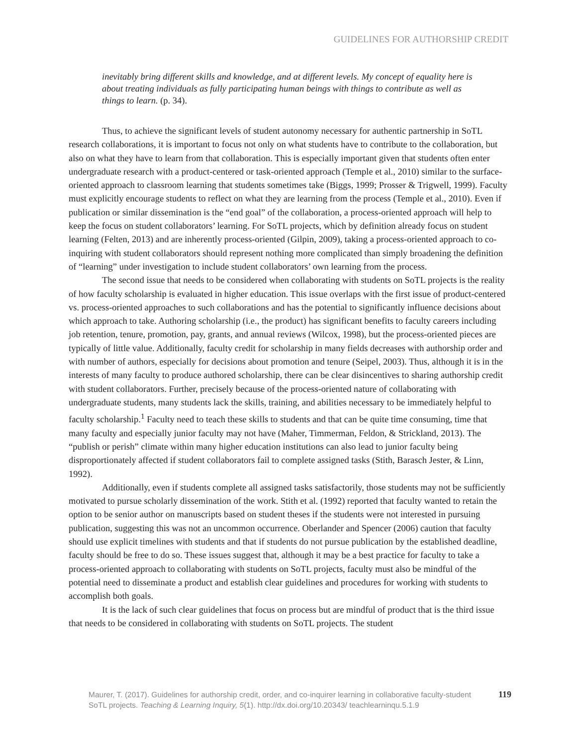GUIDELINES FOR AUTHORSHIP CREDIT
inevitably bring different skills and knowledge, and at different levels. My concept of equality here is about treating individuals as fully participating human beings with things to contribute as well as things to learn. (p. 34).
Thus, to achieve the significant levels of student autonomy necessary for authentic partnership in SoTL research collaborations, it is important to focus not only on what students have to contribute to the collaboration, but also on what they have to learn from that collaboration. This is especially important given that students often enter undergraduate research with a product-centered or task-oriented approach (Temple et al., 2010) similar to the surface-oriented approach to classroom learning that students sometimes take (Biggs, 1999; Prosser & Trigwell, 1999). Faculty must explicitly encourage students to reflect on what they are learning from the process (Temple et al., 2010). Even if publication or similar dissemination is the “end goal” of the collaboration, a process-oriented approach will help to keep the focus on student collaborators’ learning. For SoTL projects, which by definition already focus on student learning (Felten, 2013) and are inherently process-oriented (Gilpin, 2009), taking a process-oriented approach to co-inquiring with student collaborators should represent nothing more complicated than simply broadening the definition of “learning” under investigation to include student collaborators’ own learning from the process.
The second issue that needs to be considered when collaborating with students on SoTL projects is the reality of how faculty scholarship is evaluated in higher education. This issue overlaps with the first issue of product-centered vs. process-oriented approaches to such collaborations and has the potential to significantly influence decisions about which approach to take. Authoring scholarship (i.e., the product) has significant benefits to faculty careers including job retention, tenure, promotion, pay, grants, and annual reviews (Wilcox, 1998), but the process-oriented pieces are typically of little value. Additionally, faculty credit for scholarship in many fields decreases with authorship order and with number of authors, especially for decisions about promotion and tenure (Seipel, 2003). Thus, although it is in the interests of many faculty to produce authored scholarship, there can be clear disincentives to sharing authorship credit with student collaborators. Further, precisely because of the process-oriented nature of collaborating with undergraduate students, many students lack the skills, training, and abilities necessary to be immediately helpful to faculty scholarship.<sup>1</sup> Faculty need to teach these skills to students and that can be quite time consuming, time that many faculty and especially junior faculty may not have (Maher, Timmerman, Feldon, & Strickland, 2013). The “publish or perish” climate within many higher education institutions can also lead to junior faculty being disproportionately affected if student collaborators fail to complete assigned tasks (Stith, Barasch Jester, & Linn, 1992).
Additionally, even if students complete all assigned tasks satisfactorily, those students may not be sufficiently motivated to pursue scholarly dissemination of the work. Stith et al. (1992) reported that faculty wanted to retain the option to be senior author on manuscripts based on student theses if the students were not interested in pursuing publication, suggesting this was not an uncommon occurrence. Oberlander and Spencer (2006) caution that faculty should use explicit timelines with students and that if students do not pursue publication by the established deadline, faculty should be free to do so. These issues suggest that, although it may be a best practice for faculty to take a process-oriented approach to collaborating with students on SoTL projects, faculty must also be mindful of the potential need to disseminate a product and establish clear guidelines and procedures for working with students to accomplish both goals.
It is the lack of such clear guidelines that focus on process but are mindful of product that is the third issue that needs to be considered in collaborating with students on SoTL projects. The student
Maurer, T. (2017). Guidelines for authorship credit, order, and co-inquirer learning in collaborative faculty-student SoTL projects. Teaching & Learning Inquiry, 5(1). http://dx.doi.org/10.20343/ teachlearninqu.5.1.9
119